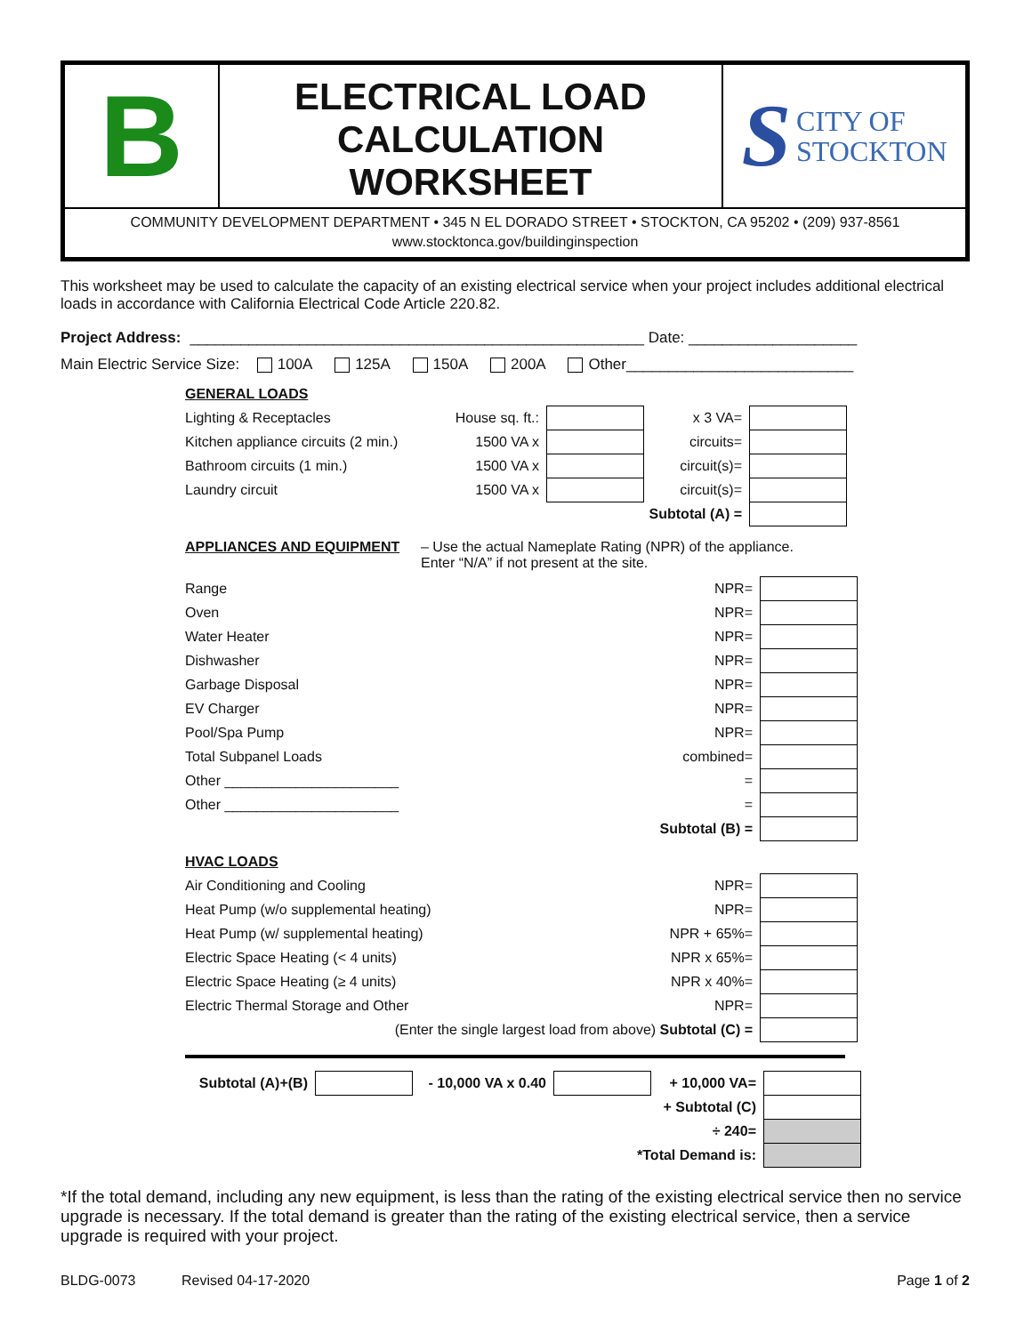B
ELECTRICAL LOAD
CALCULATION
WORKSHEET
S CITY OF
STOCKTON
COMMUNITY DEVELOPMENT DEPARTMENT • 345 N EL DORADO STREET • STOCKTON, CA 95202 • (209) 937-8561
www.stocktonca.gov/buildinginspection
This worksheet may be used to calculate the capacity of an existing electrical service when your project includes additional electrical loads in accordance with California Electrical Code Article 220.82.
Project Address: ______________________________________________________ Date: ____________________
Main Electric Service Size: 100A 125A 150A 200A Other___________________________
GENERAL LOADS
| Lighting & Receptacles | House sq. ft.: | | x 3 VA= | |
| Kitchen appliance circuits (2 min.) | 1500 VA x | | circuits= | |
| Bathroom circuits (1 min.) | 1500 VA x | | circuit(s)= | |
| Laundry circuit | 1500 VA x | | circuit(s)= | |
| | | | Subtotal (A) = | |
APPLIANCES AND EQUIPMENT
– Use the actual Nameplate Rating (NPR) of the appliance.
Enter “N/A” if not present at the site.
| Range | NPR= | |
| Oven | NPR= | |
| Water Heater | NPR= | |
| Dishwasher | NPR= | |
| Garbage Disposal | NPR= | |
| EV Charger | NPR= | |
| Pool/Spa Pump | NPR= | |
| Total Subpanel Loads | combined= | |
| Other ______________________ | = | |
| Other ______________________ | = | |
| | Subtotal (B) = | |
HVAC LOADS
| Air Conditioning and Cooling | NPR= | |
| Heat Pump (w/o supplemental heating) | NPR= | |
| Heat Pump (w/ supplemental heating) | NPR + 65%= | |
| Electric Space Heating (< 4 units) | NPR x 65%= | |
| Electric Space Heating (≥ 4 units) | NPR x 40%= | |
| Electric Thermal Storage and Other | NPR= | |
| (Enter the single largest load from above) Subtotal (C) = | | |
| Subtotal (A)+(B) | | - 10,000 VA x 0.40 | | + 10,000 VA= | |
| + Subtotal (C) | | | | | |
| ÷ 240= | | | | | |
| *Total Demand is: | | | | | |
*If the total demand, including any new equipment, is less than the rating of the existing electrical service then no service upgrade is necessary. If the total demand is greater than the rating of the existing electrical service, then a service upgrade is required with your project.
BLDG-0073 Revised 04-17-2020 Page 1 of 2